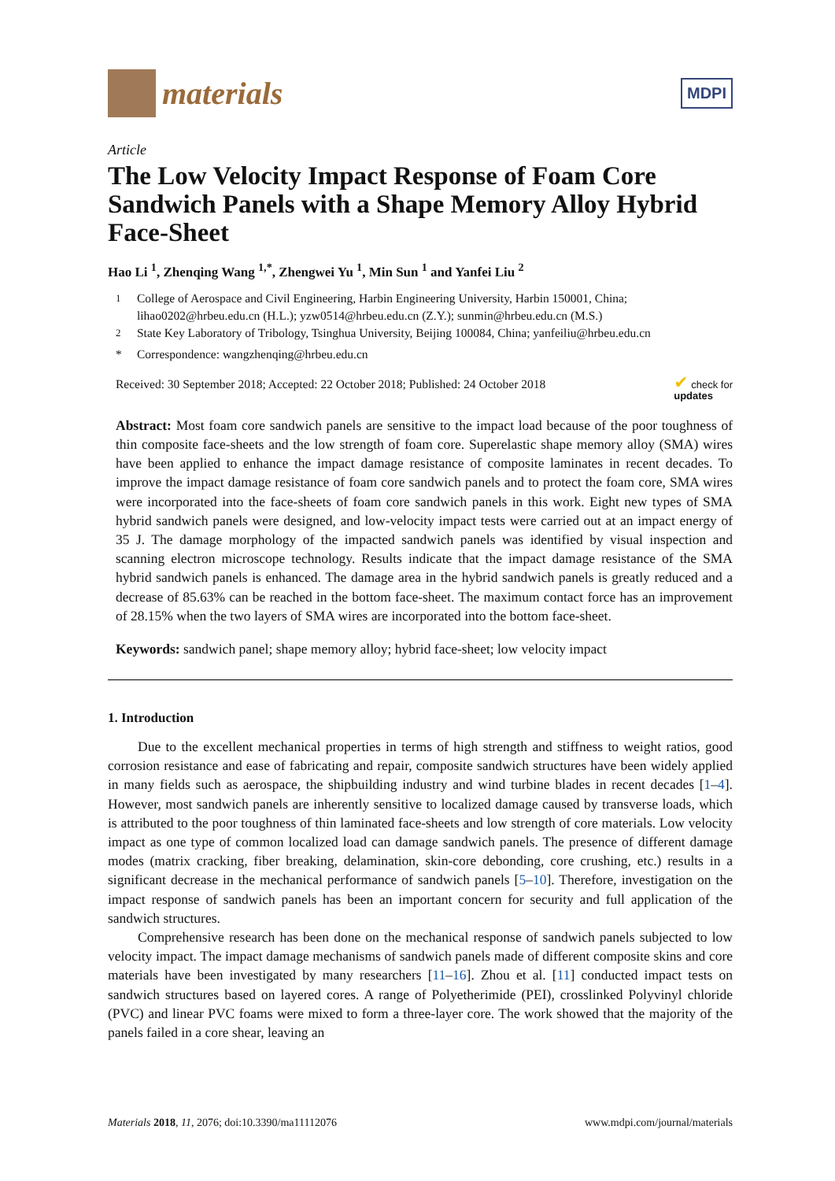materials
MDPI
Article
The Low Velocity Impact Response of Foam Core Sandwich Panels with a Shape Memory Alloy Hybrid Face-Sheet
Hao Li <sup>1</sup>, Zhenqing Wang <sup>1,*</sup>, Zhengwei Yu <sup>1</sup>, Min Sun <sup>1</sup> and Yanfei Liu <sup>2</sup>
<sup>1</sup> College of Aerospace and Civil Engineering, Harbin Engineering University, Harbin 150001, China; lihao0202@hrbeu.edu.cn (H.L.); yzw0514@hrbeu.edu.cn (Z.Y.); sunmin@hrbeu.edu.cn (M.S.)
<sup>2</sup> State Key Laboratory of Tribology, Tsinghua University, Beijing 100084, China; yanfeiliu@hrbeu.edu.cn
* Correspondence: wangzhenqing@hrbeu.edu.cn
Received: 30 September 2018; Accepted: 22 October 2018; Published: 24 October 2018 ✔ check for
updates
Abstract: Most foam core sandwich panels are sensitive to the impact load because of the poor toughness of thin composite face-sheets and the low strength of foam core. Superelastic shape memory alloy (SMA) wires have been applied to enhance the impact damage resistance of composite laminates in recent decades. To improve the impact damage resistance of foam core sandwich panels and to protect the foam core, SMA wires were incorporated into the face-sheets of foam core sandwich panels in this work. Eight new types of SMA hybrid sandwich panels were designed, and low-velocity impact tests were carried out at an impact energy of 35 J. The damage morphology of the impacted sandwich panels was identified by visual inspection and scanning electron microscope technology. Results indicate that the impact damage resistance of the SMA hybrid sandwich panels is enhanced. The damage area in the hybrid sandwich panels is greatly reduced and a decrease of 85.63% can be reached in the bottom face-sheet. The maximum contact force has an improvement of 28.15% when the two layers of SMA wires are incorporated into the bottom face-sheet.
Keywords: sandwich panel; shape memory alloy; hybrid face-sheet; low velocity impact
1. Introduction
Due to the excellent mechanical properties in terms of high strength and stiffness to weight ratios, good corrosion resistance and ease of fabricating and repair, composite sandwich structures have been widely applied in many fields such as aerospace, the shipbuilding industry and wind turbine blades in recent decades [1–4]. However, most sandwich panels are inherently sensitive to localized damage caused by transverse loads, which is attributed to the poor toughness of thin laminated face-sheets and low strength of core materials. Low velocity impact as one type of common localized load can damage sandwich panels. The presence of different damage modes (matrix cracking, fiber breaking, delamination, skin-core debonding, core crushing, etc.) results in a significant decrease in the mechanical performance of sandwich panels [5–10]. Therefore, investigation on the impact response of sandwich panels has been an important concern for security and full application of the sandwich structures.
Comprehensive research has been done on the mechanical response of sandwich panels subjected to low velocity impact. The impact damage mechanisms of sandwich panels made of different composite skins and core materials have been investigated by many researchers [11–16]. Zhou et al. [11] conducted impact tests on sandwich structures based on layered cores. A range of Polyetherimide (PEI), crosslinked Polyvinyl chloride (PVC) and linear PVC foams were mixed to form a three-layer core. The work showed that the majority of the panels failed in a core shear, leaving an
Materials 2018, 11, 2076; doi:10.3390/ma11112076 www.mdpi.com/journal/materials